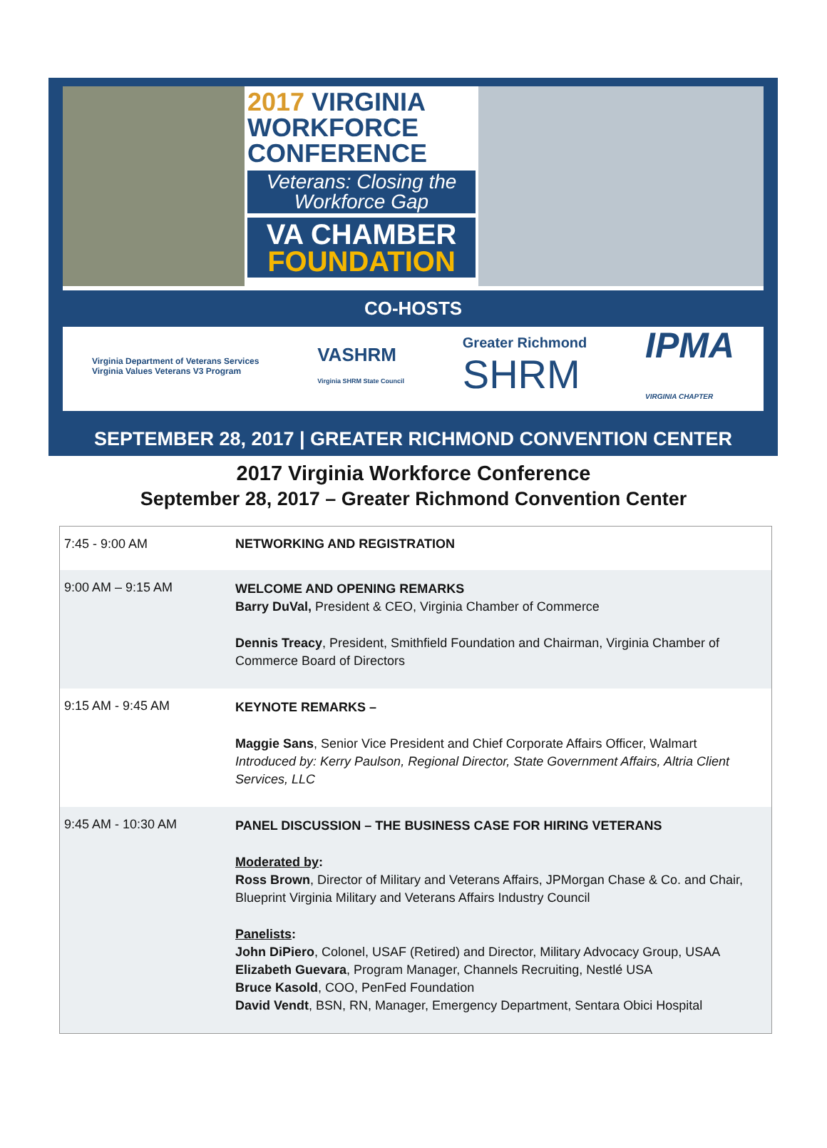2017 VIRGINIA WORKFORCE CONFERENCE
Veterans: Closing the Workforce Gap
VA CHAMBER
FOUNDATION
CO-HOSTS
Virginia Department of Veterans Services
Virginia Values Veterans V3 Program
VASHRM
Virginia SHRM State Council
Greater Richmond
SHRM
IPMA
VIRGINIA CHAPTER
SEPTEMBER 28, 2017 | GREATER RICHMOND CONVENTION CENTER
2017 Virginia Workforce Conference
September 28, 2017 – Greater Richmond Convention Center
| 7:45 - 9:00 AM | NETWORKING AND REGISTRATION |
| 9:00 AM – 9:15 AM | WELCOME AND OPENING REMARKS Barry DuVal, President & CEO, Virginia Chamber of Commerce Dennis Treacy , President, Smithfield Foundation and Chairman, Virginia Chamber of Commerce Board of Directors |
| 9:15 AM - 9:45 AM | KEYNOTE REMARKS – Maggie Sans , Senior Vice President and Chief Corporate Affairs Officer, Walmart Introduced by: Kerry Paulson, Regional Director, State Government Affairs, Altria Client Services, LLC |
| 9:45 AM - 10:30 AM | PANEL DISCUSSION – THE BUSINESS CASE FOR HIRING VETERANS Moderated by : Ross Brown , Director of Military and Veterans Affairs, JPMorgan Chase & Co. and Chair, Blueprint Virginia Military and Veterans Affairs Industry Council Panelists : John DiPiero , Colonel, USAF (Retired) and Director, Military Advocacy Group, USAA Elizabeth Guevara , Program Manager, Channels Recruiting, Nestlé USA Bruce Kasold , COO, PenFed Foundation David Vendt , BSN, RN, Manager, Emergency Department, Sentara Obici Hospital |